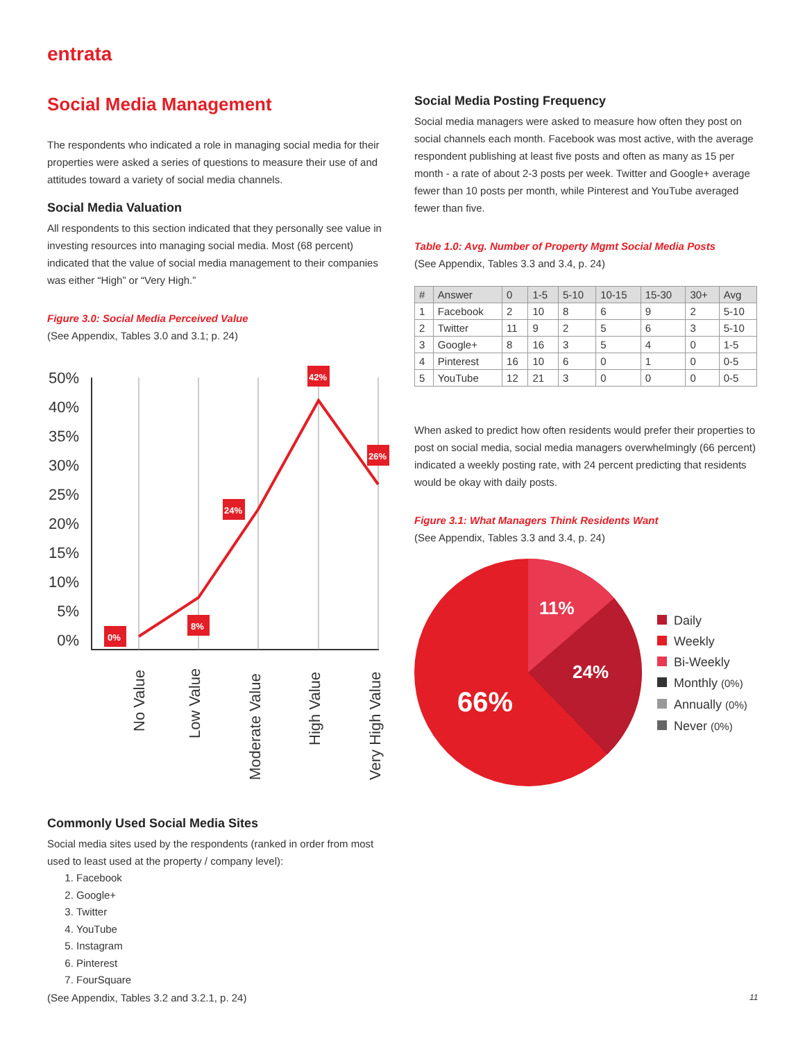entrata
Social Media Management
The respondents who indicated a role in managing social media for their properties were asked a series of questions to measure their use of and attitudes toward a variety of social media channels.
Social Media Valuation
All respondents to this section indicated that they personally see value in investing resources into managing social media. Most (68 percent) indicated that the value of social media management to their companies was either “High” or “Very High.”
Figure 3.0: Social Media Perceived Value
(See Appendix, Tables 3.0 and 3.1; p. 24)
50%
40%
35%
30%
25%
20%
15%
10%
5%
0%
0%
8%
24%
42%
26%
No Value
Low Value
Moderate Value
High Value
Very High Value
Commonly Used Social Media Sites
Social media sites used by the respondents (ranked in order from most used to least used at the property / company level):
1. Facebook
2. Google+
3. Twitter
4. YouTube
5. Instagram
6. Pinterest
7. FourSquare
(See Appendix, Tables 3.2 and 3.2.1, p. 24)
Social Media Posting Frequency
Social media managers were asked to measure how often they post on social channels each month. Facebook was most active, with the average respondent publishing at least five posts and often as many as 15 per month - a rate of about 2-3 posts per week. Twitter and Google+ average fewer than 10 posts per month, while Pinterest and YouTube averaged fewer than five.
Table 1.0: Avg. Number of Property Mgmt Social Media Posts
(See Appendix, Tables 3.3 and 3.4, p. 24)
| # | Answer | 0 | 1-5 | 5-10 | 10-15 | 15-30 | 30+ | Avg |
| 1 | Facebook | 2 | 10 | 8 | 6 | 9 | 2 | 5-10 |
| 2 | Twitter | 11 | 9 | 2 | 5 | 6 | 3 | 5-10 |
| 3 | Google+ | 8 | 16 | 3 | 5 | 4 | 0 | 1-5 |
| 4 | Pinterest | 16 | 10 | 6 | 0 | 1 | 0 | 0-5 |
| 5 | YouTube | 12 | 21 | 3 | 0 | 0 | 0 | 0-5 |
When asked to predict how often residents would prefer their properties to post on social media, social media managers overwhelmingly (66 percent) indicated a weekly posting rate, with 24 percent predicting that residents would be okay with daily posts.
Figure 3.1: What Managers Think Residents Want
(See Appendix, Tables 3.3 and 3.4, p. 24)
11%
24%
66%
Daily
Weekly
Bi-Weekly
Monthly (0%)
Annually (0%)
Never (0%)
11